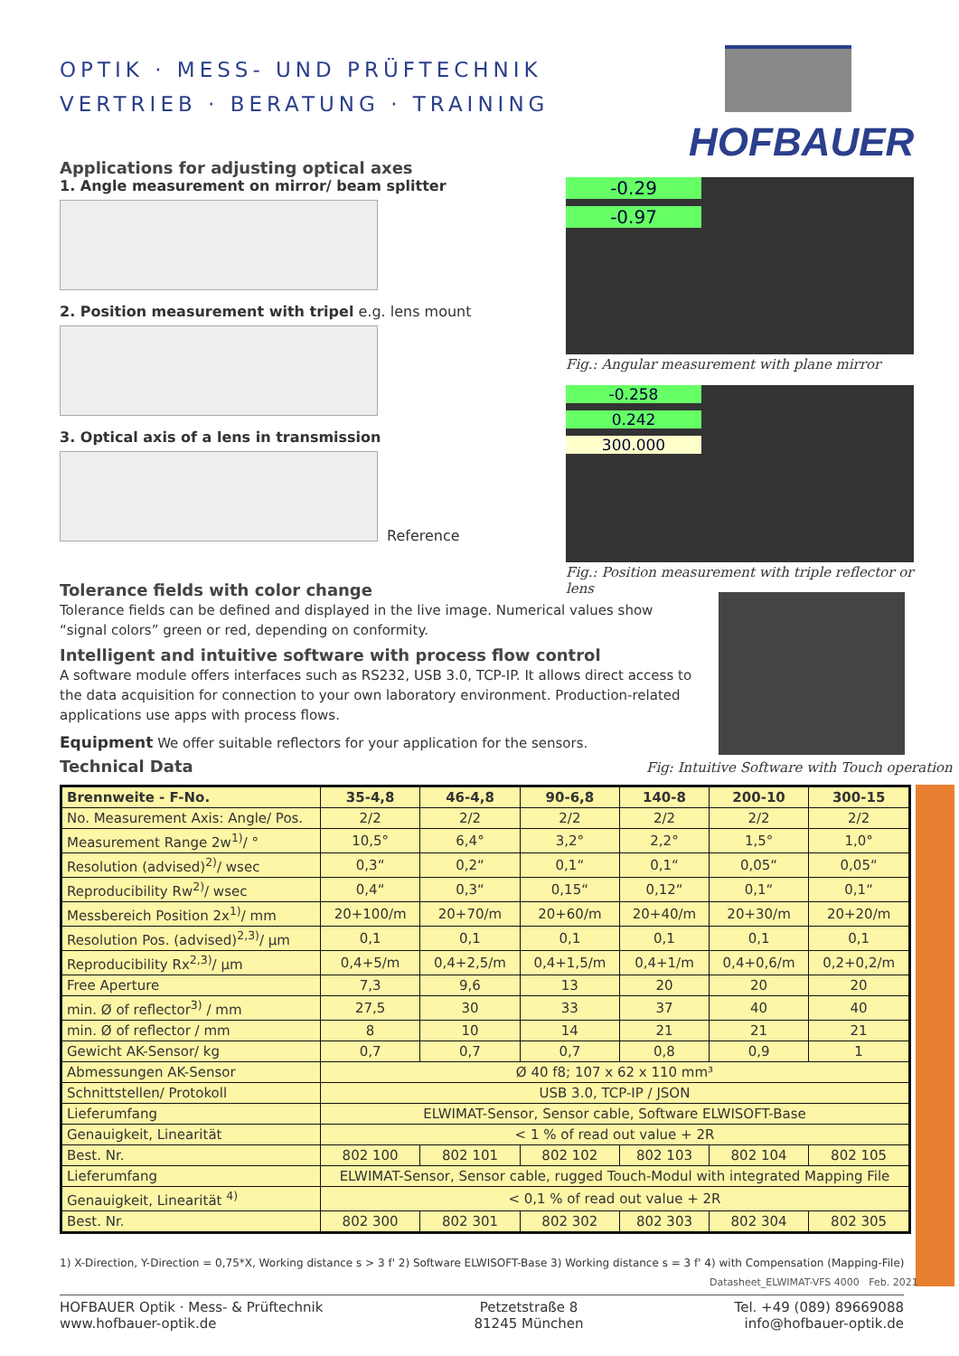OPTIK · MESS- UND PRÜFTECHNIK
VERTRIEB · BERATUNG · TRAINING
HOFBAUER
Applications for adjusting optical axes
1. Angle measurement on mirror/ beam splitter
2. Position measurement with tripel e.g. lens mount
3. Optical axis of a lens in transmission
Reference
-0.29
-0.97
Fig.: Angular measurement with plane mirror
-0.258
0.242
300.000
Fig.: Position measurement with triple reflector or lens
Tolerance fields with color change
Tolerance fields can be defined and displayed in the live image. Numerical values show “signal colors” green or red, depending on conformity.
Intelligent and intuitive software with process flow control
A software module offers interfaces such as RS232, USB 3.0, TCP-IP. It allows direct access to the data acquisition for connection to your own laboratory environment. Production-related applications use apps with process flows.
Equipment We offer suitable reflectors for your application for the sensors.
Technical Data
Fig: Intuitive Software with Touch operation
| Brennweite - F-No. | 35-4,8 | 46-4,8 | 90-6,8 | 140-8 | 200-10 | 300-15 |
| --- | --- | --- | --- | --- | --- | --- |
| No. Measurement Axis: Angle/ Pos. | 2/2 | 2/2 | 2/2 | 2/2 | 2/2 | 2/2 |
| Measurement Range 2w<sup>1)</sup>/ ° | 10,5° | 6,4° | 3,2° | 2,2° | 1,5° | 1,0° |
| Resolution (advised)<sup>2)</sup>/ wsec | 0,3“ | 0,2“ | 0,1“ | 0,1“ | 0,05“ | 0,05“ |
| Reproducibility Rw<sup>2)</sup>/ wsec | 0,4“ | 0,3“ | 0,15“ | 0,12“ | 0,1“ | 0,1“ |
| Messbereich Position 2x<sup>1)</sup>/ mm | 20+100/m | 20+70/m | 20+60/m | 20+40/m | 20+30/m | 20+20/m |
| Resolution Pos. (advised)<sup>2,3)</sup>/ µm | 0,1 | 0,1 | 0,1 | 0,1 | 0,1 | 0,1 |
| Reproducibility Rx<sup>2,3)</sup>/ µm | 0,4+5/m | 0,4+2,5/m | 0,4+1,5/m | 0,4+1/m | 0,4+0,6/m | 0,2+0,2/m |
| Free Aperture | 7,3 | 9,6 | 13 | 20 | 20 | 20 |
| min. Ø of reflector<sup>3)</sup> / mm | 27,5 | 30 | 33 | 37 | 40 | 40 |
| min. Ø of reflector / mm | 8 | 10 | 14 | 21 | 21 | 21 |
| Gewicht AK-Sensor/ kg | 0,7 | 0,7 | 0,7 | 0,8 | 0,9 | 1 |
| Abmessungen AK-Sensor | Ø 40 f8; 107 x 62 x 110 mm³ | | | | | |
| Schnittstellen/ Protokoll | USB 3.0, TCP-IP / JSON | | | | | |
| Lieferumfang | ELWIMAT-Sensor, Sensor cable, Software ELWISOFT-Base | | | | | |
| Genauigkeit, Linearität | < 1 % of read out value + 2R | | | | | |
| Best. Nr. | 802 100 | 802 101 | 802 102 | 802 103 | 802 104 | 802 105 |
| Lieferumfang | ELWIMAT-Sensor, Sensor cable, rugged Touch-Modul with integrated Mapping File | | | | | |
| Genauigkeit, Linearität <sup>4)</sup> | < 0,1 % of read out value + 2R | | | | | |
| Best. Nr. | 802 300 | 802 301 | 802 302 | 802 303 | 802 304 | 802 305 |
1) X-Direction, Y-Direction = 0,75*X, Working distance s > 3 f' 2) Software ELWISOFT-Base 3) Working distance s = 3 f' 4) with Compensation (Mapping-File)
Datasheet_ELWIMAT-VFS 4000 Feb. 2021
HOFBAUER Optik · Mess- & Prüftechnik
www.hofbauer-optik.de
Petzetstraße 8
81245 München
Tel. +49 (089) 89669088
info@hofbauer-optik.de